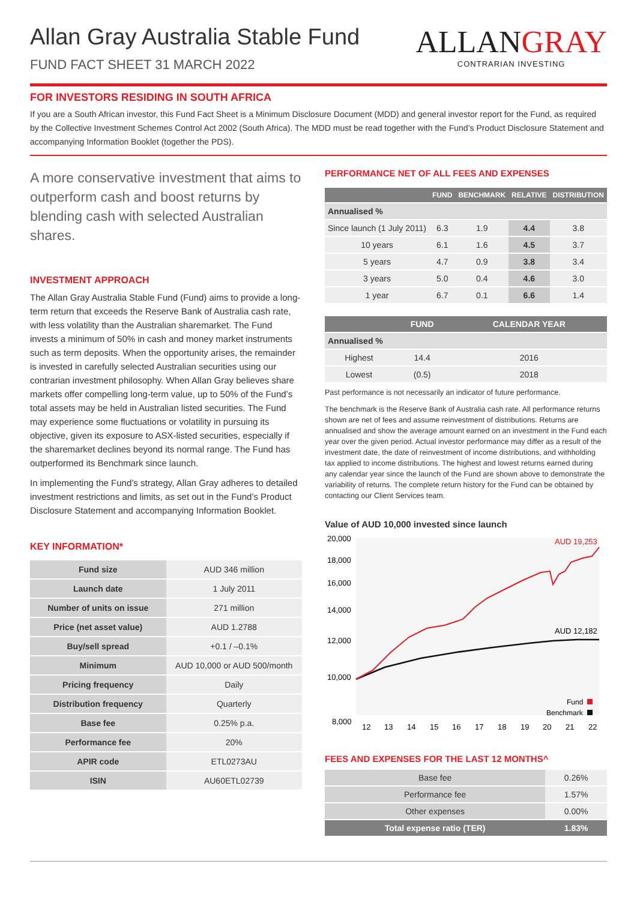Allan Gray Australia Stable Fund
FUND FACT SHEET 31 MARCH 2022
ALLANGRAY
CONTRARIAN INVESTING
FOR INVESTORS RESIDING IN SOUTH AFRICA
If you are a South African investor, this Fund Fact Sheet is a Minimum Disclosure Document (MDD) and general investor report for the Fund, as required by the Collective Investment Schemes Control Act 2002 (South Africa). The MDD must be read together with the Fund’s Product Disclosure Statement and accompanying Information Booklet (together the PDS).
A more conservative investment that aims to outperform cash and boost returns by blending cash with selected Australian shares.
INVESTMENT APPROACH
The Allan Gray Australia Stable Fund (Fund) aims to provide a long-term return that exceeds the Reserve Bank of Australia cash rate, with less volatility than the Australian sharemarket. The Fund invests a minimum of 50% in cash and money market instruments such as term deposits. When the opportunity arises, the remainder is invested in carefully selected Australian securities using our contrarian investment philosophy. When Allan Gray believes share markets offer compelling long-term value, up to 50% of the Fund’s total assets may be held in Australian listed securities. The Fund may experience some fluctuations or volatility in pursuing its objective, given its exposure to ASX-listed securities, especially if the sharemarket declines beyond its normal range. The Fund has outperformed its Benchmark since launch.
In implementing the Fund’s strategy, Allan Gray adheres to detailed investment restrictions and limits, as set out in the Fund’s Product Disclosure Statement and accompanying Information Booklet.
KEY INFORMATION*
| Fund size | AUD 346 million |
| Launch date | 1 July 2011 |
| Number of units on issue | 271 million |
| Price (net asset value) | AUD 1.2788 |
| Buy/sell spread | +0.1 / –0.1% |
| Minimum | AUD 10,000 or AUD 500/month |
| Pricing frequency | Daily |
| Distribution frequency | Quarterly |
| Base fee | 0.25% p.a. |
| Performance fee | 20% |
| APIR code | ETL0273AU |
| ISIN | AU60ETL02739 |
PERFORMANCE NET OF ALL FEES AND EXPENSES
| | FUND | BENCHMARK | RELATIVE | DISTRIBUTION |
| --- | --- | --- | --- | --- |
| Annualised % | | | | |
| Since launch (1 July 2011) | 6.3 | 1.9 | 4.4 | 3.8 |
| 10 years | 6.1 | 1.6 | 4.5 | 3.7 |
| 5 years | 4.7 | 0.9 | 3.8 | 3.4 |
| 3 years | 5.0 | 0.4 | 4.6 | 3.0 |
| 1 year | 6.7 | 0.1 | 6.6 | 1.4 |
| | FUND | CALENDAR YEAR |
| --- | --- | --- |
| Annualised % | | |
| Highest | 14.4 | 2016 |
| Lowest | (0.5) | 2018 |
Past performance is not necessarily an indicator of future performance.
The benchmark is the Reserve Bank of Australia cash rate. All performance returns shown are net of fees and assume reinvestment of distributions. Returns are annualised and show the average amount earned on an investment in the Fund each year over the given period. Actual investor performance may differ as a result of the investment date, the date of reinvestment of income distributions, and withholding tax applied to income distributions. The highest and lowest returns earned during any calendar year since the launch of the Fund are shown above to demonstrate the variability of returns. The complete return history for the Fund can be obtained by contacting our Client Services team.
Value of AUD 10,000 invested since launch
20,000
18,000
16,000
14,000
12,000
10,000
8,000
12
13
14
15
16
17
18
19
20
21
22
AUD 19,253
AUD 12,182
Fund
Benchmark
FEES AND EXPENSES FOR THE LAST 12 MONTHS^
| Base fee | 0.26% |
| Performance fee | 1.57% |
| Other expenses | 0.00% |
| Total expense ratio (TER) | 1.83% |